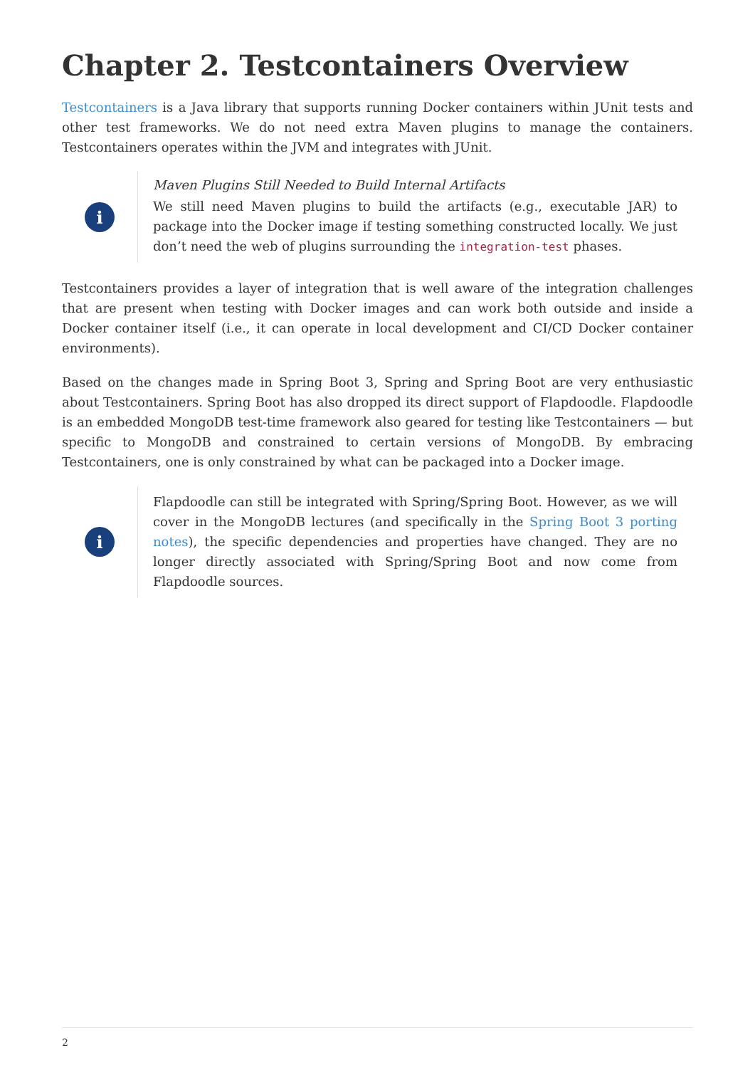Chapter 2. Testcontainers Overview
Testcontainers is a Java library that supports running Docker containers within JUnit tests and other test frameworks. We do not need extra Maven plugins to manage the containers. Testcontainers operates within the JVM and integrates with JUnit.
i
Maven Plugins Still Needed to Build Internal Artifacts
We still need Maven plugins to build the artifacts (e.g., executable JAR) to package into the Docker image if testing something constructed locally. We just don’t need the web of plugins surrounding the integration-test phases.
Testcontainers provides a layer of integration that is well aware of the integration challenges that are present when testing with Docker images and can work both outside and inside a Docker container itself (i.e., it can operate in local development and CI/CD Docker container environments).
Based on the changes made in Spring Boot 3, Spring and Spring Boot are very enthusiastic about Testcontainers. Spring Boot has also dropped its direct support of Flapdoodle. Flapdoodle is an embedded MongoDB test-time framework also geared for testing like Testcontainers — but specific to MongoDB and constrained to certain versions of MongoDB. By embracing Testcontainers, one is only constrained by what can be packaged into a Docker image.
i
Flapdoodle can still be integrated with Spring/Spring Boot. However, as we will cover in the MongoDB lectures (and specifically in the Spring Boot 3 porting notes), the specific dependencies and properties have changed. They are no longer directly associated with Spring/Spring Boot and now come from Flapdoodle sources.
2